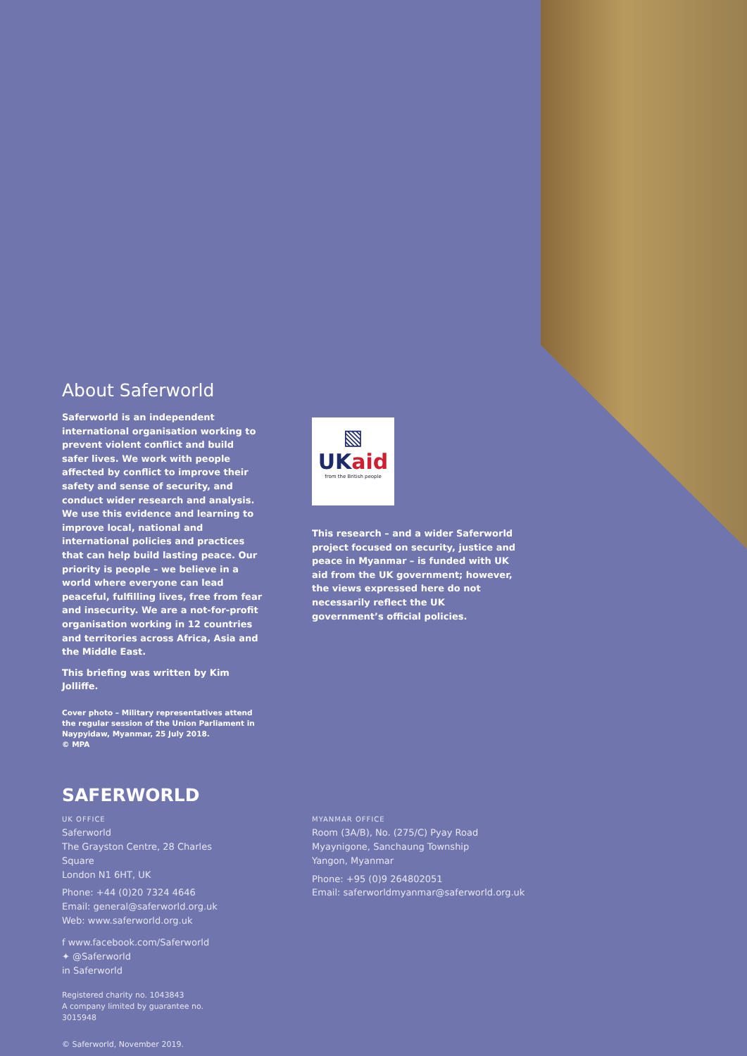About Saferworld
Saferworld is an independent international organisation working to prevent violent conflict and build safer lives. We work with people affected by conflict to improve their safety and sense of security, and conduct wider research and analysis. We use this evidence and learning to improve local, national and international policies and practices that can help build lasting peace. Our priority is people – we believe in a world where everyone can lead peaceful, fulfilling lives, free from fear and insecurity. We are a not-for-profit organisation working in 12 countries and territories across Africa, Asia and the Middle East.
This briefing was written by Kim Jolliffe.
Cover photo – Military representatives attend the regular session of the Union Parliament in Naypyidaw, Myanmar, 25 July 2018.
© MPA
▧
UKaid
from the British people
This research – and a wider Saferworld project focused on security, justice and peace in Myanmar – is funded with UK aid from the UK government; however, the views expressed here do not necessarily reflect the UK government’s official policies.
SAFERWORLD
UK OFFICE
Saferworld
The Grayston Centre, 28 Charles Square
London N1 6HT, UK
Phone: +44 (0)20 7324 4646
Email: general@saferworld.org.uk
Web: www.saferworld.org.uk
f www.facebook.com/Saferworld
✦ @Saferworld
in Saferworld
Registered charity no. 1043843
A company limited by guarantee no. 3015948
© Saferworld, November 2019.
MYANMAR OFFICE
Room (3A/B), No. (275/C) Pyay Road
Myaynigone, Sanchaung Township
Yangon, Myanmar
Phone: +95 (0)9 264802051
Email: saferworldmyanmar@saferworld.org.uk